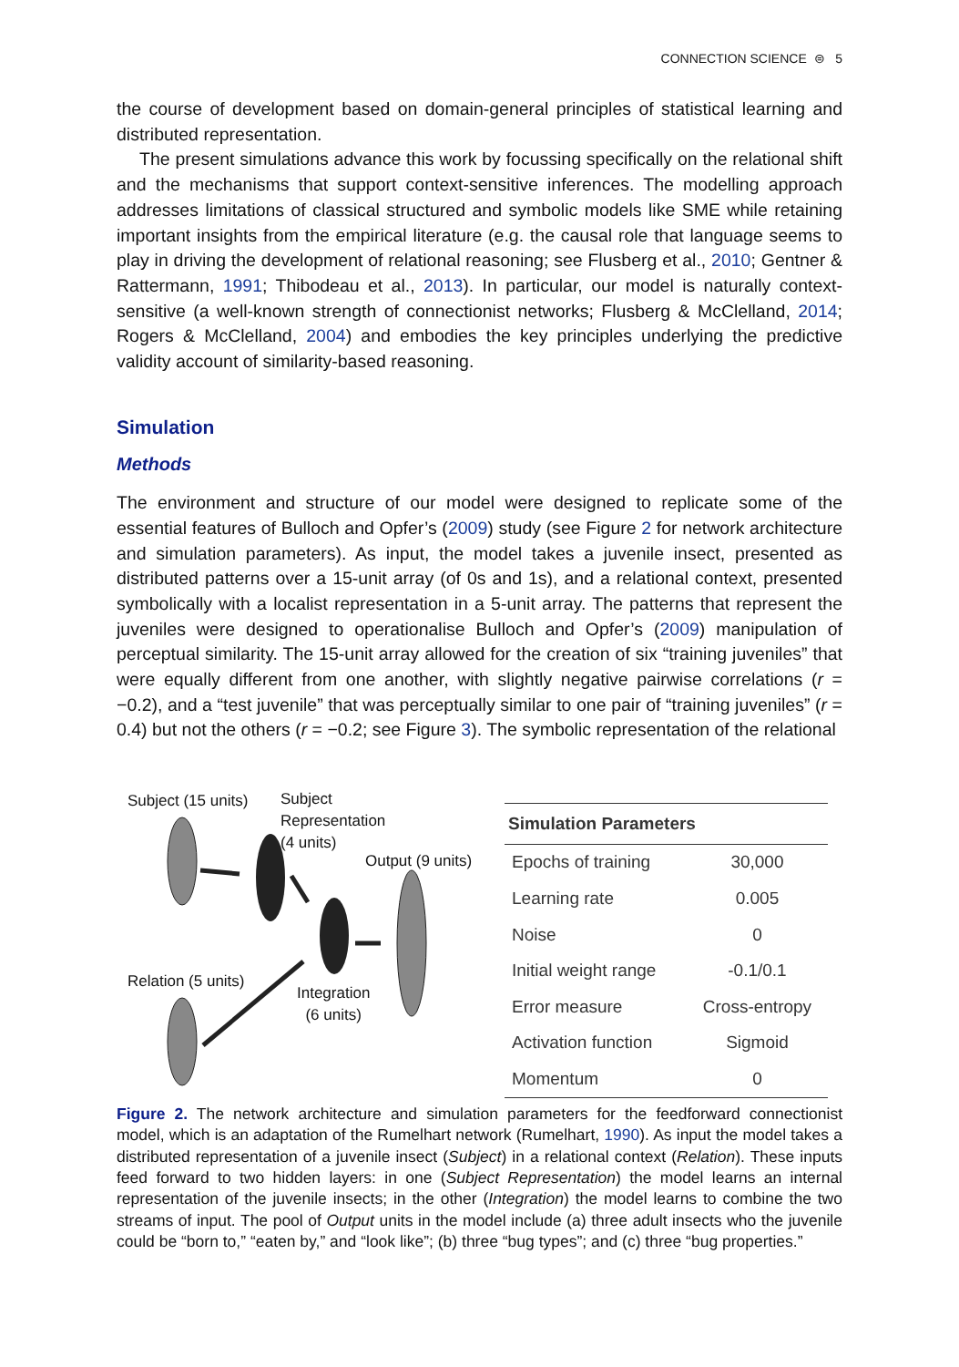CONNECTION SCIENCE ⊜ 5
the course of development based on domain-general principles of statistical learning and distributed representation.
The present simulations advance this work by focussing specifically on the relational shift and the mechanisms that support context-sensitive inferences. The modelling approach addresses limitations of classical structured and symbolic models like SME while retaining important insights from the empirical literature (e.g. the causal role that language seems to play in driving the development of relational reasoning; see Flusberg et al., 2010; Gentner & Rattermann, 1991; Thibodeau et al., 2013). In particular, our model is naturally context-sensitive (a well-known strength of connectionist networks; Flusberg & McClelland, 2014; Rogers & McClelland, 2004) and embodies the key principles underlying the predictive validity account of similarity-based reasoning.
Simulation
Methods
The environment and structure of our model were designed to replicate some of the essential features of Bulloch and Opfer’s (2009) study (see Figure 2 for network architecture and simulation parameters). As input, the model takes a juvenile insect, presented as distributed patterns over a 15-unit array (of 0s and 1s), and a relational context, presented symbolically with a localist representation in a 5-unit array. The patterns that represent the juveniles were designed to operationalise Bulloch and Opfer’s (2009) manipulation of perceptual similarity. The 15-unit array allowed for the creation of six “training juveniles” that were equally different from one another, with slightly negative pairwise correlations (r = −0.2), and a “test juvenile” that was perceptually similar to one pair of “training juveniles” (r = 0.4) but not the others (r = −0.2; see Figure 3). The symbolic representation of the relational
Subject (15 units)
Subject
Representation
(4 units)
Output (9 units)
Relation (5 units)
Integration
(6 units)
| Simulation Parameters | |
| --- | --- |
| Epochs of training | 30,000 |
| Learning rate | 0.005 |
| Noise | 0 |
| Initial weight range | -0.1/0.1 |
| Error measure | Cross-entropy |
| Activation function | Sigmoid |
| Momentum | 0 |
Figure 2. The network architecture and simulation parameters for the feedforward connectionist model, which is an adaptation of the Rumelhart network (Rumelhart, 1990). As input the model takes a distributed representation of a juvenile insect (Subject) in a relational context (Relation). These inputs feed forward to two hidden layers: in one (Subject Representation) the model learns an internal representation of the juvenile insects; in the other (Integration) the model learns to combine the two streams of input. The pool of Output units in the model include (a) three adult insects who the juvenile could be “born to,” “eaten by,” and “look like”; (b) three “bug types”; and (c) three “bug properties.”